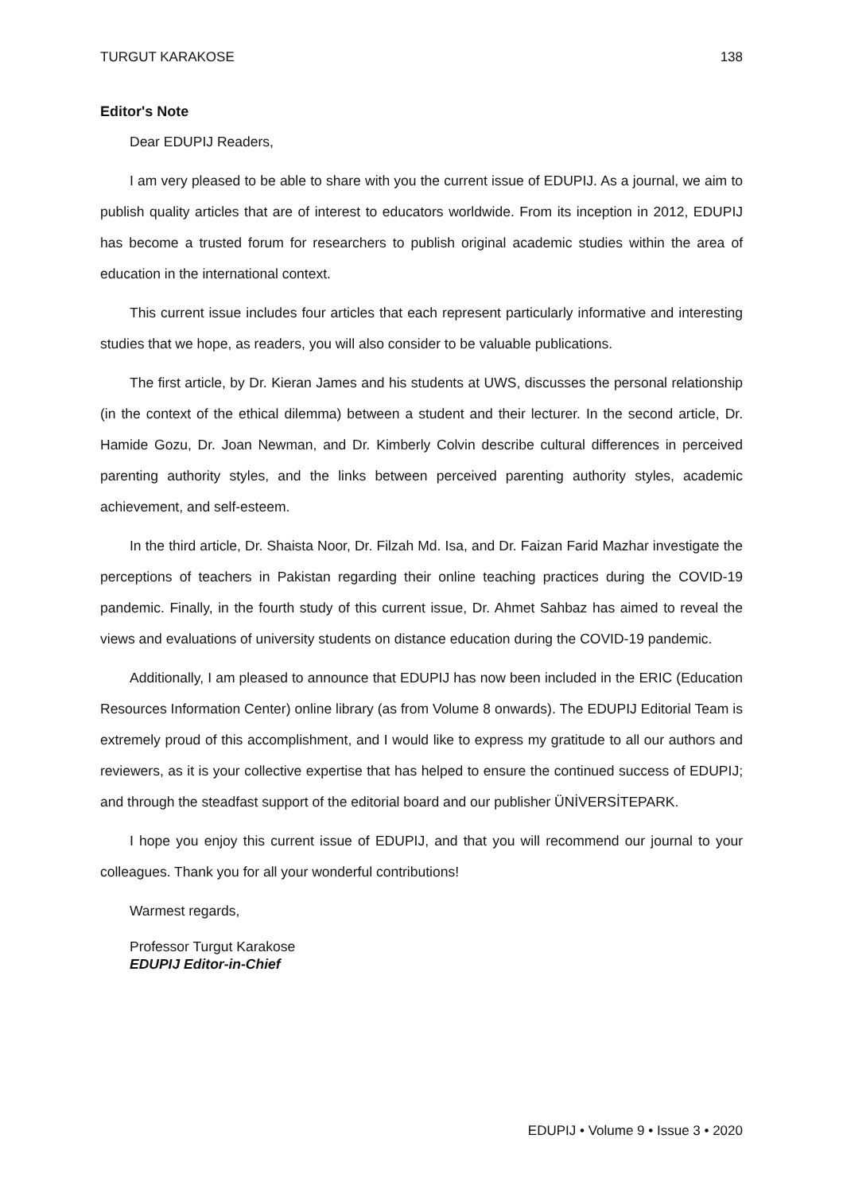TURGUT KARAKOSE 138
Editor's Note
Dear EDUPIJ Readers,
I am very pleased to be able to share with you the current issue of EDUPIJ. As a journal, we aim to publish quality articles that are of interest to educators worldwide. From its inception in 2012, EDUPIJ has become a trusted forum for researchers to publish original academic studies within the area of education in the international context.
This current issue includes four articles that each represent particularly informative and interesting studies that we hope, as readers, you will also consider to be valuable publications.
The first article, by Dr. Kieran James and his students at UWS, discusses the personal relationship (in the context of the ethical dilemma) between a student and their lecturer. In the second article, Dr. Hamide Gozu, Dr. Joan Newman, and Dr. Kimberly Colvin describe cultural differences in perceived parenting authority styles, and the links between perceived parenting authority styles, academic achievement, and self-esteem.
In the third article, Dr. Shaista Noor, Dr. Filzah Md. Isa, and Dr. Faizan Farid Mazhar investigate the perceptions of teachers in Pakistan regarding their online teaching practices during the COVID-19 pandemic. Finally, in the fourth study of this current issue, Dr. Ahmet Sahbaz has aimed to reveal the views and evaluations of university students on distance education during the COVID-19 pandemic.
Additionally, I am pleased to announce that EDUPIJ has now been included in the ERIC (Education Resources Information Center) online library (as from Volume 8 onwards). The EDUPIJ Editorial Team is extremely proud of this accomplishment, and I would like to express my gratitude to all our authors and reviewers, as it is your collective expertise that has helped to ensure the continued success of EDUPIJ; and through the steadfast support of the editorial board and our publisher ÜNİVERSİTEPARK.
I hope you enjoy this current issue of EDUPIJ, and that you will recommend our journal to your colleagues. Thank you for all your wonderful contributions!
Warmest regards,
Professor Turgut Karakose
EDUPIJ Editor-in-Chief
EDUPIJ • Volume 9 • Issue 3 • 2020